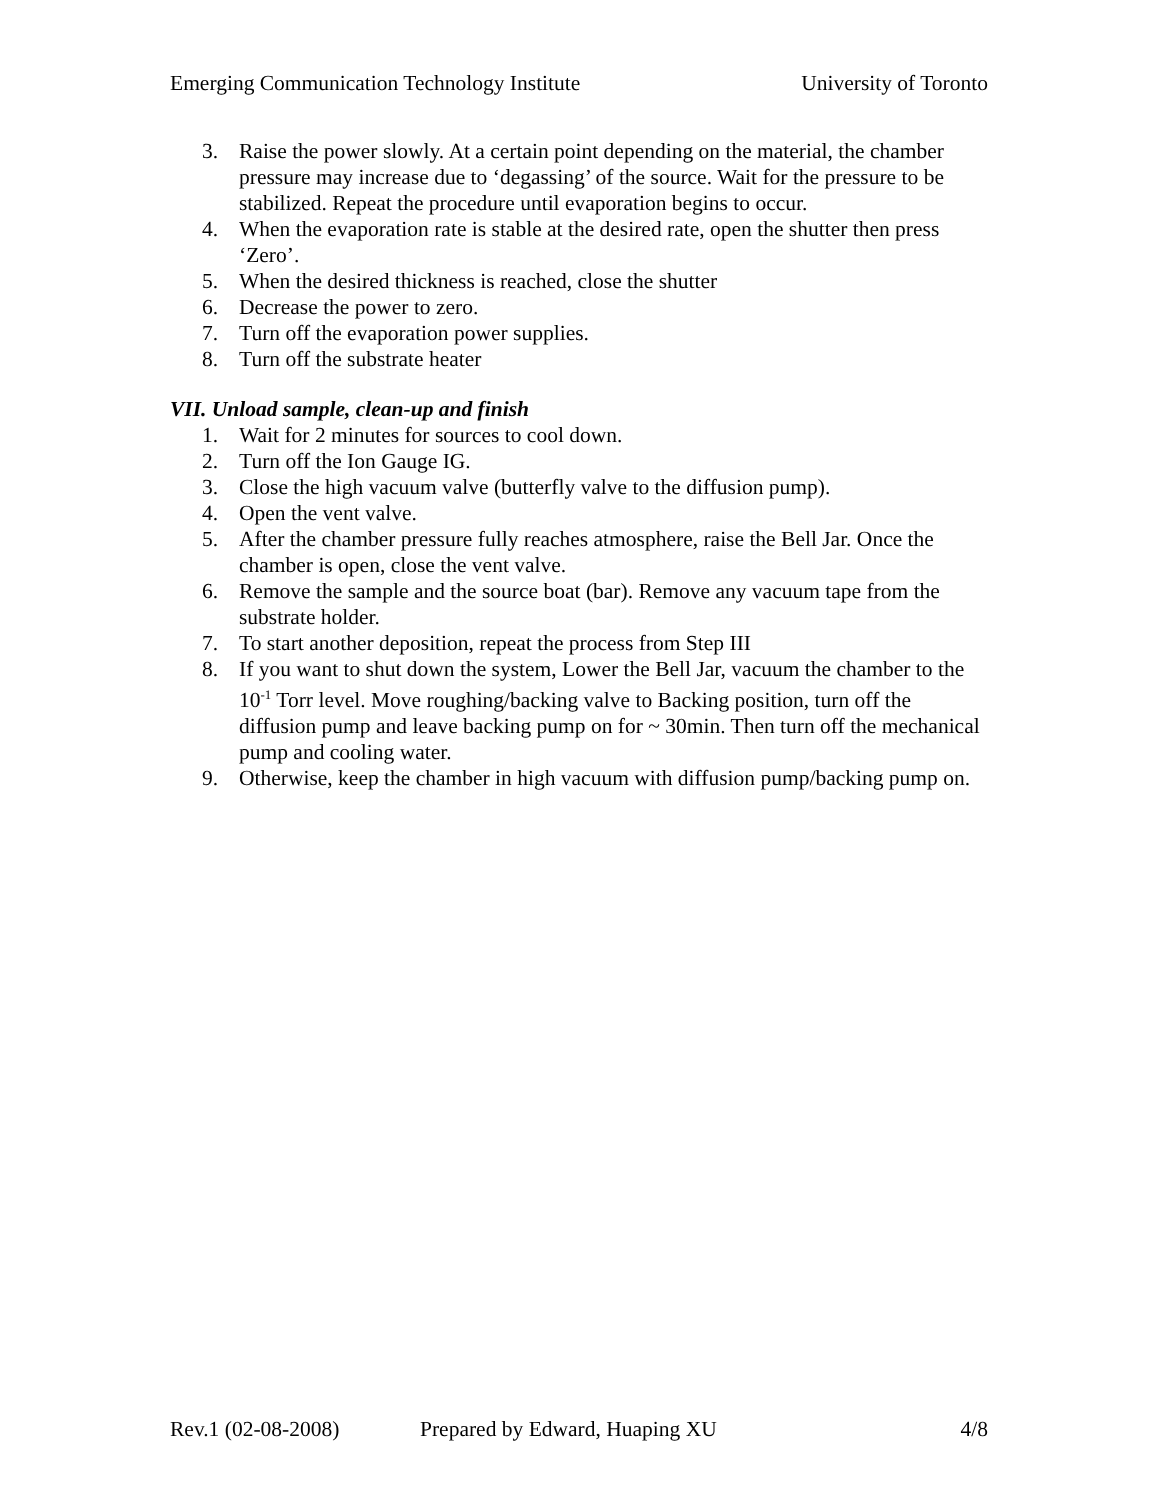Emerging Communication Technology Institute University of Toronto
3. Raise the power slowly. At a certain point depending on the material, the chamber pressure may increase due to ‘degassing’ of the source. Wait for the pressure to be stabilized. Repeat the procedure until evaporation begins to occur.
4. When the evaporation rate is stable at the desired rate, open the shutter then press ‘Zero’.
5. When the desired thickness is reached, close the shutter
6. Decrease the power to zero.
7. Turn off the evaporation power supplies.
8. Turn off the substrate heater
VII. Unload sample, clean-up and finish
1. Wait for 2 minutes for sources to cool down.
2. Turn off the Ion Gauge IG.
3. Close the high vacuum valve (butterfly valve to the diffusion pump).
4. Open the vent valve.
5. After the chamber pressure fully reaches atmosphere, raise the Bell Jar. Once the chamber is open, close the vent valve.
6. Remove the sample and the source boat (bar). Remove any vacuum tape from the substrate holder.
7. To start another deposition, repeat the process from Step III
8. If you want to shut down the system, Lower the Bell Jar, vacuum the chamber to the 10<sup>-1</sup> Torr level. Move roughing/backing valve to Backing position, turn off the diffusion pump and leave backing pump on for ~ 30min. Then turn off the mechanical pump and cooling water.
9. Otherwise, keep the chamber in high vacuum with diffusion pump/backing pump on.
Rev.1 (02-08-2008) Prepared by Edward, Huaping XU 4/8